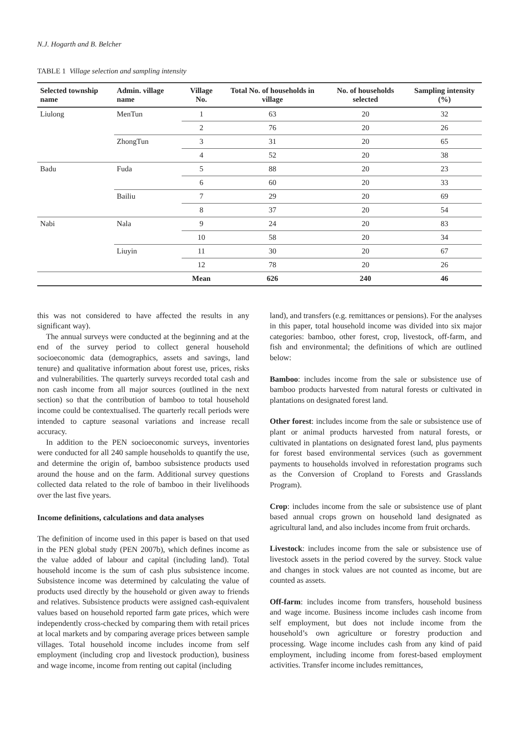N.J. Hogarth and B. Belcher
TABLE 1 Village selection and sampling intensity
| Selected township name | Admin. village name | Village No. | Total No. of households in village | No. of households selected | Sampling intensity (%) |
| --- | --- | --- | --- | --- | --- |
| Liulong | MenTun | 1 | 63 | 20 | 32 |
| | | 2 | 76 | 20 | 26 |
| | ZhongTun | 3 | 31 | 20 | 65 |
| | | 4 | 52 | 20 | 38 |
| Badu | Fuda | 5 | 88 | 20 | 23 |
| | | 6 | 60 | 20 | 33 |
| | Bailiu | 7 | 29 | 20 | 69 |
| | | 8 | 37 | 20 | 54 |
| Nabi | Nala | 9 | 24 | 20 | 83 |
| | | 10 | 58 | 20 | 34 |
| | Liuyin | 11 | 30 | 20 | 67 |
| | | 12 | 78 | 20 | 26 |
| | | Mean | 626 | 240 | 46 |
this was not considered to have affected the results in any significant way).
The annual surveys were conducted at the beginning and at the end of the survey period to collect general household socioeconomic data (demographics, assets and savings, land tenure) and qualitative information about forest use, prices, risks and vulnerabilities. The quarterly surveys recorded total cash and non cash income from all major sources (outlined in the next section) so that the contribution of bamboo to total household income could be contextualised. The quarterly recall periods were intended to capture seasonal variations and increase recall accuracy.
In addition to the PEN socioeconomic surveys, inventories were conducted for all 240 sample households to quantify the use, and determine the origin of, bamboo subsistence products used around the house and on the farm. Additional survey questions collected data related to the role of bamboo in their livelihoods over the last five years.
Income definitions, calculations and data analyses
The definition of income used in this paper is based on that used in the PEN global study (PEN 2007b), which defines income as the value added of labour and capital (including land). Total household income is the sum of cash plus subsistence income. Subsistence income was determined by calculating the value of products used directly by the household or given away to friends and relatives. Subsistence products were assigned cash-equivalent values based on household reported farm gate prices, which were independently cross-checked by comparing them with retail prices at local markets and by comparing average prices between sample villages. Total household income includes income from self employment (including crop and livestock production), business and wage income, income from renting out capital (including
land), and transfers (e.g. remittances or pensions). For the analyses in this paper, total household income was divided into six major categories: bamboo, other forest, crop, livestock, off-farm, and fish and environmental; the definitions of which are outlined below:
Bamboo: includes income from the sale or subsistence use of bamboo products harvested from natural forests or cultivated in plantations on designated forest land.
Other forest: includes income from the sale or subsistence use of plant or animal products harvested from natural forests, or cultivated in plantations on designated forest land, plus payments for forest based environmental services (such as government payments to households involved in reforestation programs such as the Conversion of Cropland to Forests and Grasslands Program).
Crop: includes income from the sale or subsistence use of plant based annual crops grown on household land designated as agricultural land, and also includes income from fruit orchards.
Livestock: includes income from the sale or subsistence use of livestock assets in the period covered by the survey. Stock value and changes in stock values are not counted as income, but are counted as assets.
Off-farm: includes income from transfers, household business and wage income. Business income includes cash income from self employment, but does not include income from the household’s own agriculture or forestry production and processing. Wage income includes cash from any kind of paid employment, including income from forest-based employment activities. Transfer income includes remittances,